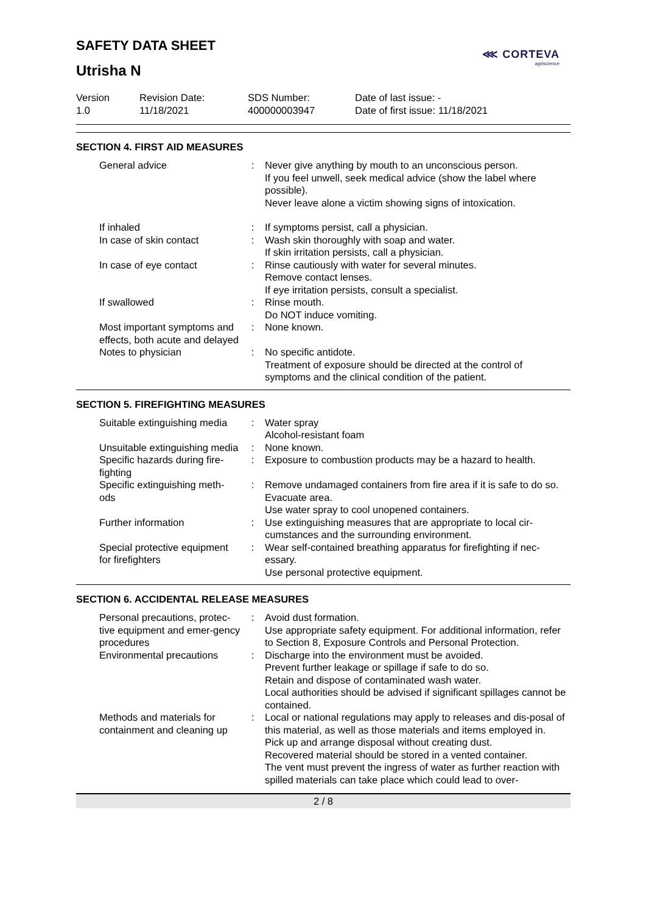⋘ CORTEVA
agriscience
SAFETY DATA SHEET
Utrisha N
Version
1.0
Revision Date:
11/18/2021
SDS Number:
400000003947
Date of last issue: -
Date of first issue: 11/18/2021
SECTION 4. FIRST AID MEASURES
| General advice | : | Never give anything by mouth to an unconscious person. If you feel unwell, seek medical advice (show the label where possible). Never leave alone a victim showing signs of intoxication. |
| If inhaled | : | If symptoms persist, call a physician. |
| In case of skin contact | : | Wash skin thoroughly with soap and water. If skin irritation persists, call a physician. |
| In case of eye contact | : | Rinse cautiously with water for several minutes. Remove contact lenses. If eye irritation persists, consult a specialist. |
| If swallowed | : | Rinse mouth. Do NOT induce vomiting. |
| Most important symptoms and effects, both acute and delayed | : | None known. |
| Notes to physician | : | No specific antidote. Treatment of exposure should be directed at the control of symptoms and the clinical condition of the patient. |
SECTION 5. FIREFIGHTING MEASURES
| Suitable extinguishing media | : | Water spray Alcohol-resistant foam |
| Unsuitable extinguishing media | : | None known. |
| Specific hazards during fire-fighting | : | Exposure to combustion products may be a hazard to health. |
| Specific extinguishing meth-ods | : | Remove undamaged containers from fire area if it is safe to do so. Evacuate area. Use water spray to cool unopened containers. |
| Further information | : | Use extinguishing measures that are appropriate to local cir-cumstances and the surrounding environment. |
| Special protective equipment for firefighters | : | Wear self-contained breathing apparatus for firefighting if nec-essary. Use personal protective equipment. |
SECTION 6. ACCIDENTAL RELEASE MEASURES
| Personal precautions, protec-tive equipment and emer-gency procedures | : | Avoid dust formation. Use appropriate safety equipment. For additional information, refer to Section 8, Exposure Controls and Personal Protection. |
| Environmental precautions | : | Discharge into the environment must be avoided. Prevent further leakage or spillage if safe to do so. Retain and dispose of contaminated wash water. Local authorities should be advised if significant spillages cannot be contained. |
| Methods and materials for containment and cleaning up | : | Local or national regulations may apply to releases and dis-posal of this material, as well as those materials and items employed in. Pick up and arrange disposal without creating dust. Recovered material should be stored in a vented container. The vent must prevent the ingress of water as further reaction with spilled materials can take place which could lead to over- |
2 / 8